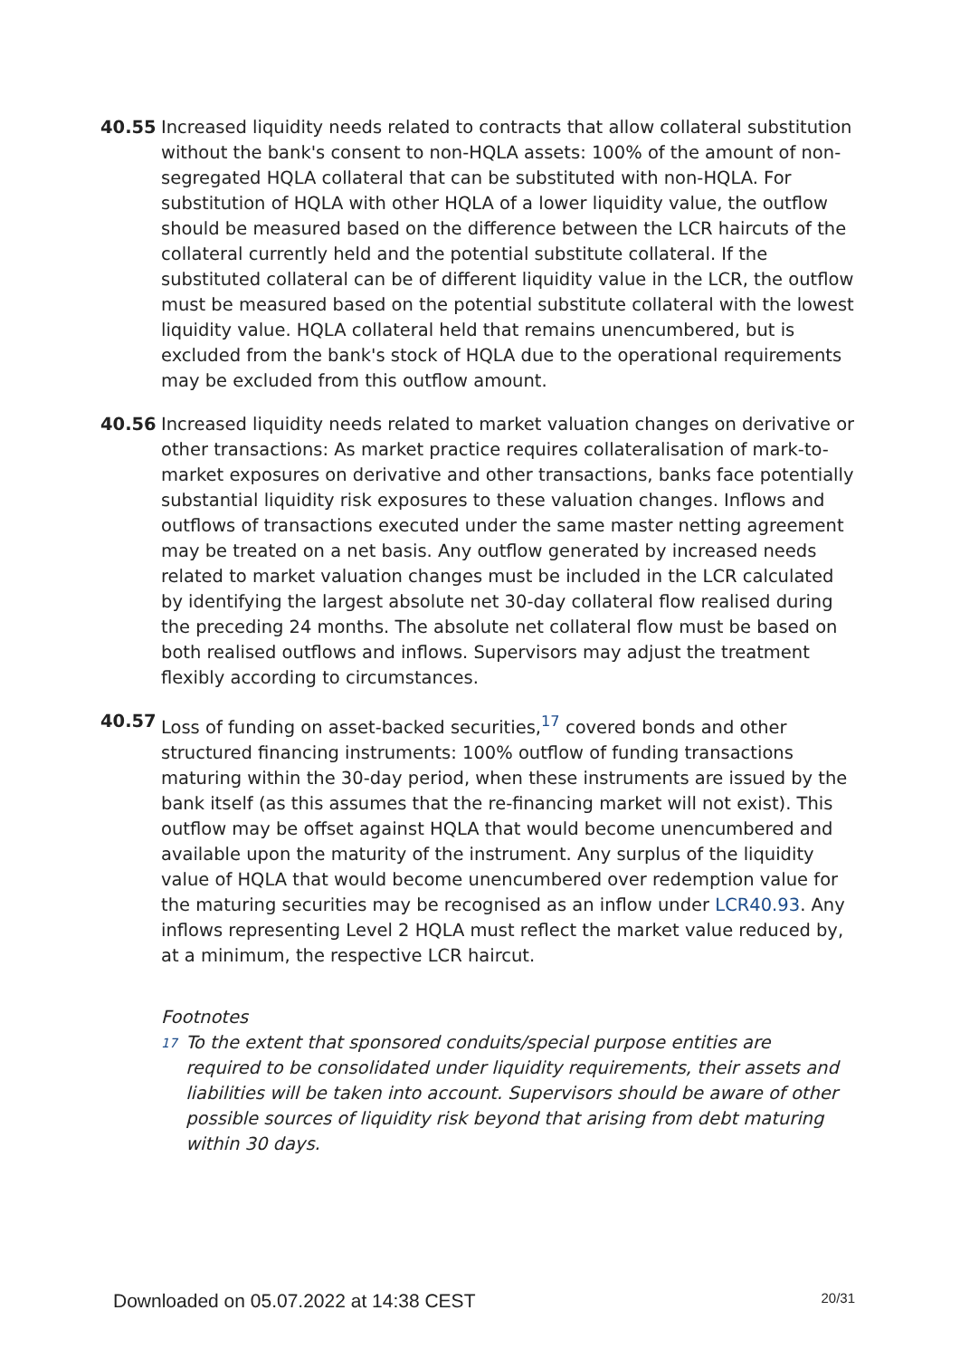40.55 Increased liquidity needs related to contracts that allow collateral substitution without the bank's consent to non-HQLA assets: 100% of the amount of non-segregated HQLA collateral that can be substituted with non-HQLA. For substitution of HQLA with other HQLA of a lower liquidity value, the outflow should be measured based on the difference between the LCR haircuts of the collateral currently held and the potential substitute collateral. If the substituted collateral can be of different liquidity value in the LCR, the outflow must be measured based on the potential substitute collateral with the lowest liquidity value. HQLA collateral held that remains unencumbered, but is excluded from the bank's stock of HQLA due to the operational requirements may be excluded from this outflow amount.
40.56 Increased liquidity needs related to market valuation changes on derivative or other transactions: As market practice requires collateralisation of mark-to-market exposures on derivative and other transactions, banks face potentially substantial liquidity risk exposures to these valuation changes. Inflows and outflows of transactions executed under the same master netting agreement may be treated on a net basis. Any outflow generated by increased needs related to market valuation changes must be included in the LCR calculated by identifying the largest absolute net 30-day collateral flow realised during the preceding 24 months. The absolute net collateral flow must be based on both realised outflows and inflows. Supervisors may adjust the treatment flexibly according to circumstances.
40.57 Loss of funding on asset-backed securities,<sup>17</sup> covered bonds and other structured financing instruments: 100% outflow of funding transactions maturing within the 30-day period, when these instruments are issued by the bank itself (as this assumes that the re-financing market will not exist). This outflow may be offset against HQLA that would become unencumbered and available upon the maturity of the instrument. Any surplus of the liquidity value of HQLA that would become unencumbered over redemption value for the maturing securities may be recognised as an inflow under LCR40.93. Any inflows representing Level 2 HQLA must reflect the market value reduced by, at a minimum, the respective LCR haircut.
Footnotes
17
To the extent that sponsored conduits/special purpose entities are required to be consolidated under liquidity requirements, their assets and liabilities will be taken into account. Supervisors should be aware of other possible sources of liquidity risk beyond that arising from debt maturing within 30 days.
Downloaded on 05.07.2022 at 14:38 CEST 20/31